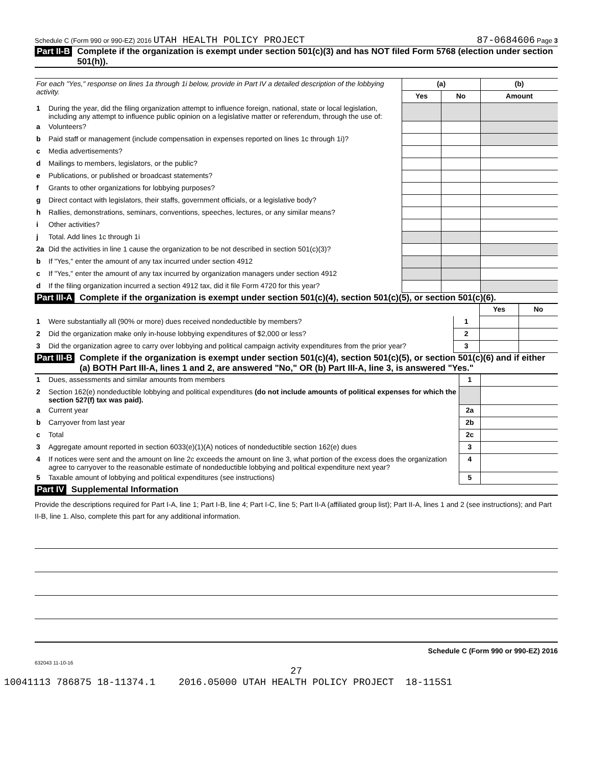Schedule C (Form 990 or 990-EZ) 2016 UTAH HEALTH POLICY PROJECT 87-0684606 Page 3
Part II-B Complete if the organization is exempt under section 501(c)(3) and has NOT filed Form 5768 (election under section 501(h)).
| For each "Yes," response on lines 1a through 1i below, provide in Part IV a detailed description of the lobbying activity. | | (a) | | (b) |
| | | Yes | No | Amount |
| 1 | During the year, did the filing organization attempt to influence foreign, national, state or local legislation, including any attempt to influence public opinion on a legislative matter or referendum, through the use of: | | | |
| a | Volunteers? | | | |
| b | Paid staff or management (include compensation in expenses reported on lines 1c through 1i)? | | | |
| c | Media advertisements? | | | |
| d | Mailings to members, legislators, or the public? | | | |
| e | Publications, or published or broadcast statements? | | | |
| f | Grants to other organizations for lobbying purposes? | | | |
| g | Direct contact with legislators, their staffs, government officials, or a legislative body? | | | |
| h | Rallies, demonstrations, seminars, conventions, speeches, lectures, or any similar means? | | | |
| i | Other activities? | | | |
| j | Total. Add lines 1c through 1i | | | |
| 2a | Did the activities in line 1 cause the organization to be not described in section 501(c)(3)? | | | |
| b | If "Yes," enter the amount of any tax incurred under section 4912 | | | |
| c | If "Yes," enter the amount of any tax incurred by organization managers under section 4912 | | | |
| d | If the filing organization incurred a section 4912 tax, did it file Form 4720 for this year? | | | |
Part III-A Complete if the organization is exempt under section 501(c)(4), section 501(c)(5), or section 501(c)(6).
| | | | Yes | No |
| 1 | Were substantially all (90% or more) dues received nondeductible by members? | 1 | | |
| 2 | Did the organization make only in-house lobbying expenditures of $2,000 or less? | 2 | | |
| 3 | Did the organization agree to carry over lobbying and political campaign activity expenditures from the prior year? | 3 | | |
Part III-B Complete if the organization is exempt under section 501(c)(4), section 501(c)(5), or section 501(c)(6) and if either (a) BOTH Part III-A, lines 1 and 2, are answered "No," OR (b) Part III-A, line 3, is answered "Yes."
| 1 | Dues, assessments and similar amounts from members | 1 | |
| 2 | Section 162(e) nondeductible lobbying and political expenditures (do not include amounts of political expenses for which the section 527(f) tax was paid). | | |
| a | Current year | 2a | |
| b | Carryover from last year | 2b | |
| c | Total | 2c | |
| 3 | Aggregate amount reported in section 6033(e)(1)(A) notices of nondeductible section 162(e) dues | 3 | |
| 4 | If notices were sent and the amount on line 2c exceeds the amount on line 3, what portion of the excess does the organization agree to carryover to the reasonable estimate of nondeductible lobbying and political expenditure next year? | 4 | |
| 5 | Taxable amount of lobbying and political expenditures (see instructions) | 5 | |
Part IV Supplemental Information
Provide the descriptions required for Part I-A, line 1; Part I-B, line 4; Part I-C, line 5; Part II-A (affiliated group list); Part II-A, lines 1 and 2 (see instructions); and Part II-B, line 1. Also, complete this part for any additional information.
Schedule C (Form 990 or 990-EZ) 2016
632043 11-10-16
27
10041113 786875 18-11374.1 2016.05000 UTAH HEALTH POLICY PROJECT 18-115S1